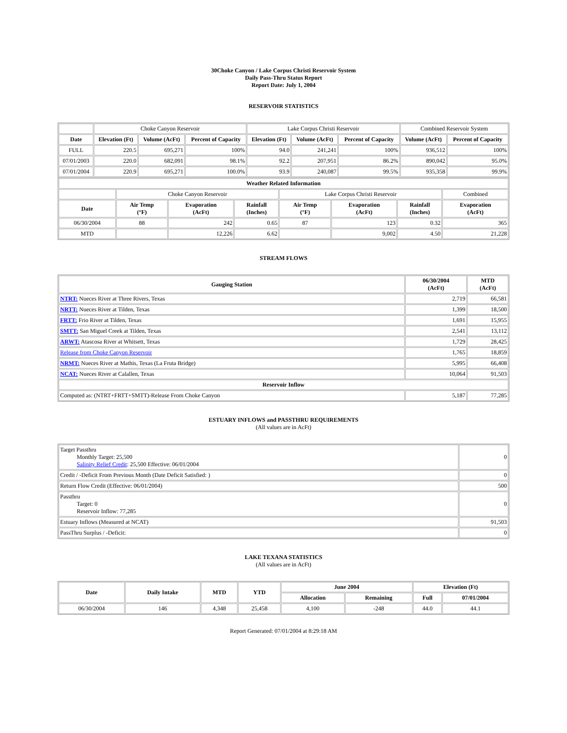30Choke Canyon / Lake Corpus Christi Reservoir System
Daily Pass-Thru Status Report
Report Date: July 1, 2004
RESERVOIR STATISTICS
| | Choke Canyon Reservoir | | | Lake Corpus Christi Reservoir | | | Combined Reservoir System | |
| Date | Elevation (Ft) | Volume (AcFt) | Percent of Capacity | Elevation (Ft) | Volume (AcFt) | Percent of Capacity | Volume (AcFt) | Percent of Capacity |
| FULL | 220.5 | 695,271 | 100% | 94.0 | 241,241 | 100% | 936,512 | 100% |
| 07/01/2003 | 220.0 | 682,091 | 98.1% | 92.2 | 207,951 | 86.2% | 890,042 | 95.0% |
| 07/01/2004 | 220.9 | 695,271 | 100.0% | 93.9 | 240,087 | 99.5% | 935,358 | 99.9% |
| Weather Related Information | | | | | | | |
| --- | --- | --- | --- | --- | --- | --- | --- |
| | Choke Canyon Reservoir | | | Lake Corpus Christi Reservoir | | | Combined |
| Date | Air Temp (°F) | Evaporation (AcFt) | Rainfall (Inches) | Air Temp (°F) | Evaporation (AcFt) | Rainfall (Inches) | Evaporation (AcFt) |
| 06/30/2004 | 88 | 242 | 0.65 | 87 | 123 | 0.32 | 365 |
| MTD | | 12,226 | 6.62 | | 9,002 | 4.50 | 21,228 |
STREAM FLOWS
| Gauging Station | 06/30/2004 (AcFt) | MTD (AcFt) |
| --- | --- | --- |
| NTRT: Nueces River at Three Rivers, Texas | 2,719 | 66,581 |
| NRTT: Nueces River at Tilden, Texas | 1,399 | 18,500 |
| FRTT: Frio River at Tilden, Texas | 1,691 | 15,955 |
| SMTT: San Miguel Creek at Tilden, Texas | 2,541 | 13,112 |
| ARWT: Atascosa River at Whitsett, Texas | 1,729 | 28,425 |
| Release from Choke Canyon Reservoir | 1,765 | 18,859 |
| NRMT: Nueces River at Mathis, Texas (La Fruta Bridge) | 5,995 | 66,408 |
| NCAT: Nueces River at Calallen, Texas | 10,064 | 91,503 |
| Reservoir Inflow | | |
| Computed as: (NTRT+FRTT+SMTT)-Release From Choke Canyon | 5,187 | 77,285 |
ESTUARY INFLOWS and PASSTHRU REQUIREMENTS
(All values are in AcFt)
| Target Passthru Monthly Target: 25,500 Salinity Relief Credit : 25,500 Effective: 06/01/2004 | 0 |
| Credit / -Deficit From Previous Month (Date Deficit Satisfied: ) | 0 |
| Return Flow Credit (Effective: 06/01/2004) | 500 |
| Passthru Target: 0 Reservoir Inflow: 77,285 | 0 |
| Estuary Inflows (Measured at NCAT) | 91,503 |
| PassThru Surplus / -Deficit: | 0 |
LAKE TEXANA STATISTICS
(All values are in AcFt)
| Date | Daily Intake | MTD | YTD | June 2004 | | Elevation (Ft) | |
| --- | --- | --- | --- | --- | --- | --- | --- |
| | | | | Allocation | Remaining | Full | 07/01/2004 |
| 06/30/2004 | 146 | 4,348 | 25,458 | 4,100 | -248 | 44.0 | 44.1 |
Report Generated: 07/01/2004 at 8:29:18 AM